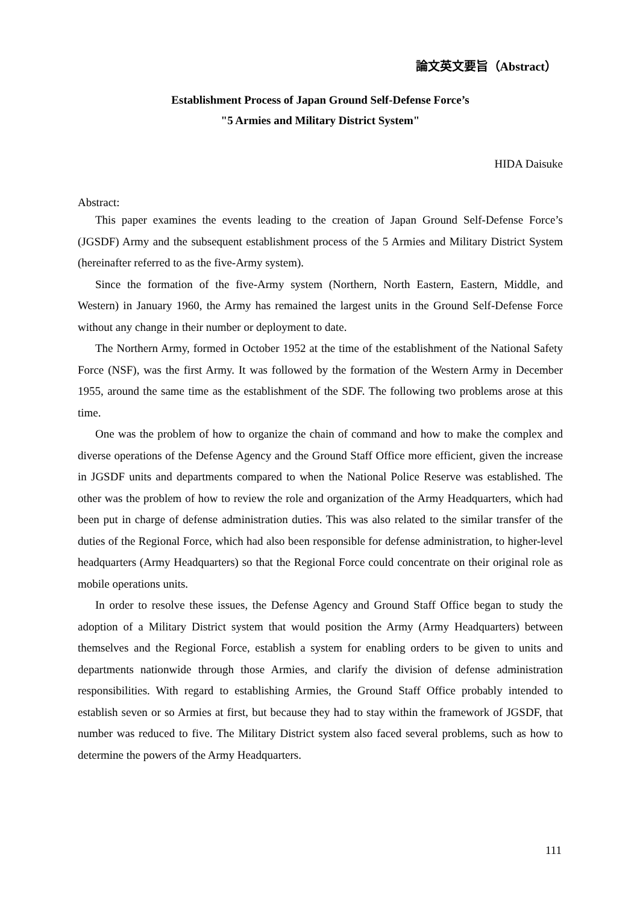論文英文要旨（Abstract）
Establishment Process of Japan Ground Self-Defense Force’s
"5 Armies and Military District System"
HIDA Daisuke
Abstract:
This paper examines the events leading to the creation of Japan Ground Self-Defense Force’s (JGSDF) Army and the subsequent establishment process of the 5 Armies and Military District System (hereinafter referred to as the five-Army system).
Since the formation of the five-Army system (Northern, North Eastern, Eastern, Middle, and Western) in January 1960, the Army has remained the largest units in the Ground Self-Defense Force without any change in their number or deployment to date.
The Northern Army, formed in October 1952 at the time of the establishment of the National Safety Force (NSF), was the first Army. It was followed by the formation of the Western Army in December 1955, around the same time as the establishment of the SDF. The following two problems arose at this time.
One was the problem of how to organize the chain of command and how to make the complex and diverse operations of the Defense Agency and the Ground Staff Office more efficient, given the increase in JGSDF units and departments compared to when the National Police Reserve was established. The other was the problem of how to review the role and organization of the Army Headquarters, which had been put in charge of defense administration duties. This was also related to the similar transfer of the duties of the Regional Force, which had also been responsible for defense administration, to higher-level headquarters (Army Headquarters) so that the Regional Force could concentrate on their original role as mobile operations units.
In order to resolve these issues, the Defense Agency and Ground Staff Office began to study the adoption of a Military District system that would position the Army (Army Headquarters) between themselves and the Regional Force, establish a system for enabling orders to be given to units and departments nationwide through those Armies, and clarify the division of defense administration responsibilities. With regard to establishing Armies, the Ground Staff Office probably intended to establish seven or so Armies at first, but because they had to stay within the framework of JGSDF, that number was reduced to five. The Military District system also faced several problems, such as how to determine the powers of the Army Headquarters.
111